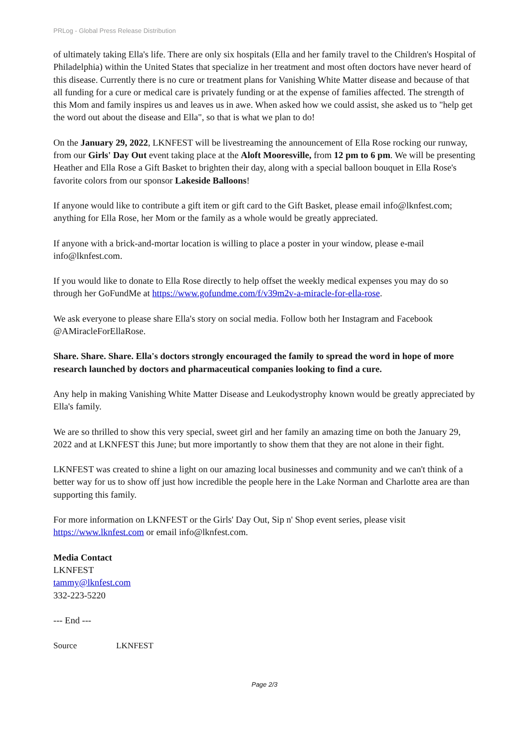PRLog - Global Press Release Distribution
of ultimately taking Ella's life. There are only six hospitals (Ella and her family travel to the Children's Hospital of Philadelphia) within the United States that specialize in her treatment and most often doctors have never heard of this disease. Currently there is no cure or treatment plans for Vanishing White Matter disease and because of that all funding for a cure or medical care is privately funding or at the expense of families affected. The strength of this Mom and family inspires us and leaves us in awe. When asked how we could assist, she asked us to "help get the word out about the disease and Ella", so that is what we plan to do!
On the January 29, 2022, LKNFEST will be livestreaming the announcement of Ella Rose rocking our runway, from our Girls' Day Out event taking place at the Aloft Mooresville, from 12 pm to 6 pm. We will be presenting Heather and Ella Rose a Gift Basket to brighten their day, along with a special balloon bouquet in Ella Rose's favorite colors from our sponsor Lakeside Balloons!
If anyone would like to contribute a gift item or gift card to the Gift Basket, please email info@lknfest.com; anything for Ella Rose, her Mom or the family as a whole would be greatly appreciated.
If anyone with a brick-and-mortar location is willing to place a poster in your window, please e-mail info@lknfest.com.
If you would like to donate to Ella Rose directly to help offset the weekly medical expenses you may do so through her GoFundMe at https://www.gofundme.com/f/v39m2v-a-miracle-for-ella-rose.
We ask everyone to please share Ella's story on social media. Follow both her Instagram and Facebook @AMiracleForEllaRose.
Share. Share. Share. Ella's doctors strongly encouraged the family to spread the word in hope of more research launched by doctors and pharmaceutical companies looking to find a cure.
Any help in making Vanishing White Matter Disease and Leukodystrophy known would be greatly appreciated by Ella's family.
We are so thrilled to show this very special, sweet girl and her family an amazing time on both the January 29, 2022 and at LKNFEST this June; but more importantly to show them that they are not alone in their fight.
LKNFEST was created to shine a light on our amazing local businesses and community and we can't think of a better way for us to show off just how incredible the people here in the Lake Norman and Charlotte area are than supporting this family.
For more information on LKNFEST or the Girls' Day Out, Sip n' Shop event series, please visit https://www.lknfest.com or email info@lknfest.com.
Media Contact
LKNFEST
tammy@lknfest.com
332-223-5220
--- End ---
Source LKNFEST
Page 2/3